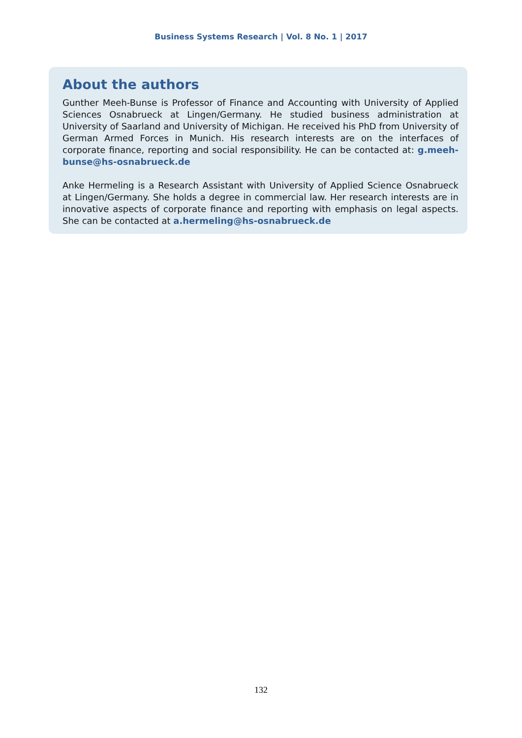Business Systems Research | Vol. 8 No. 1 | 2017
About the authors
Gunther Meeh-Bunse is Professor of Finance and Accounting with University of Applied Sciences Osnabrueck at Lingen/Germany. He studied business administration at University of Saarland and University of Michigan. He received his PhD from University of German Armed Forces in Munich. His research interests are on the interfaces of corporate finance, reporting and social responsibility. He can be contacted at: g.meeh-bunse@hs-osnabrueck.de
Anke Hermeling is a Research Assistant with University of Applied Science Osnabrueck at Lingen/Germany. She holds a degree in commercial law. Her research interests are in innovative aspects of corporate finance and reporting with emphasis on legal aspects. She can be contacted at a.hermeling@hs-osnabrueck.de
132